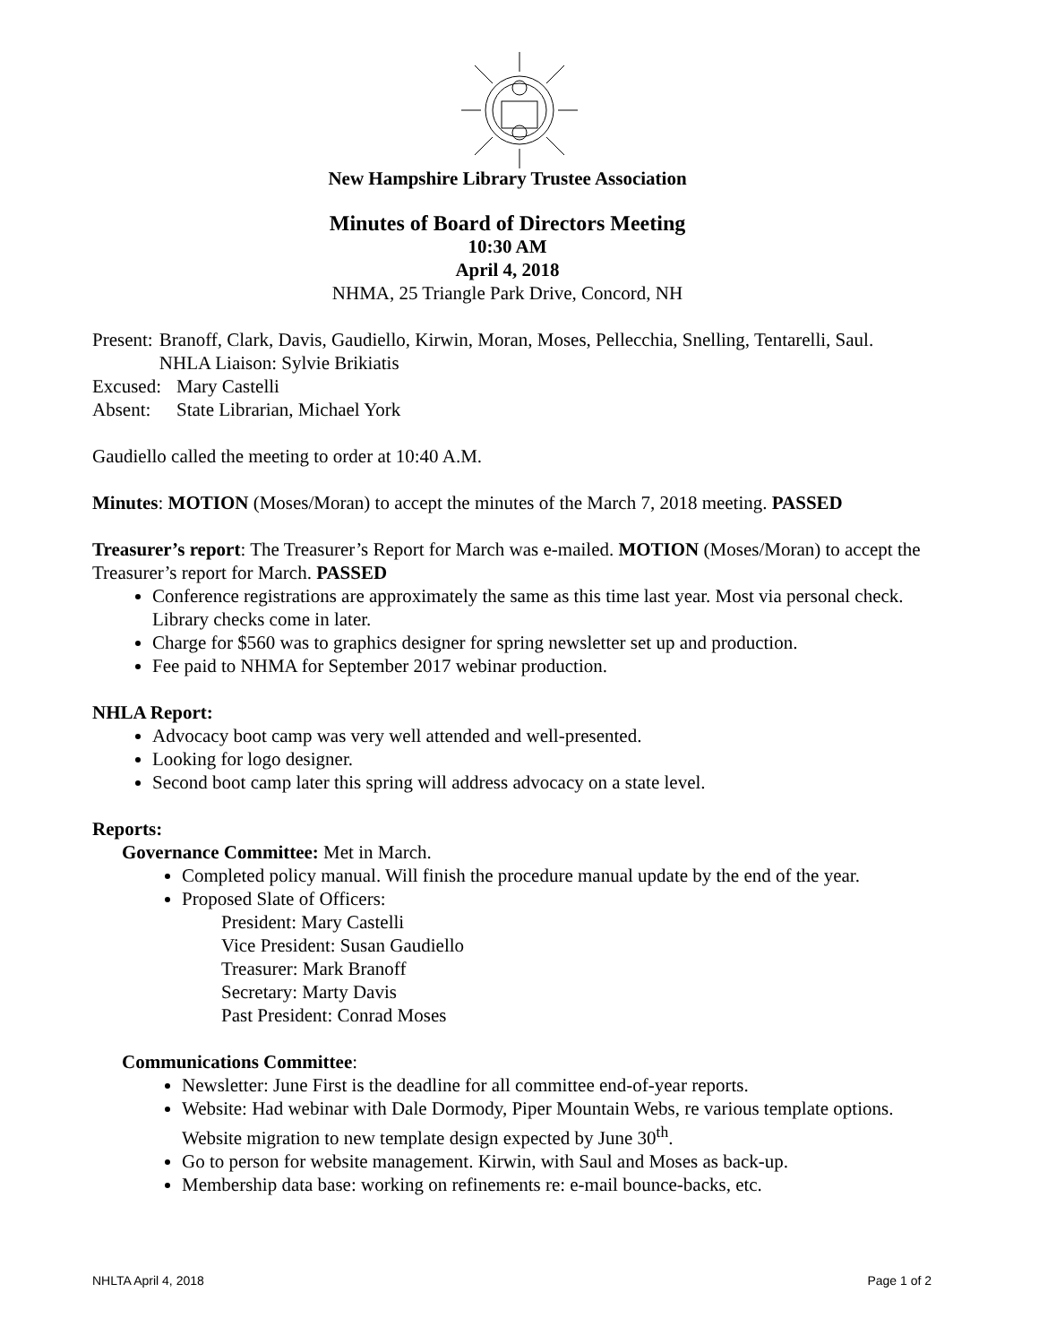New Hampshire Library Trustee Association
Minutes of Board of Directors Meeting
10:30 AM
April 4, 2018
NHMA, 25 Triangle Park Drive, Concord, NH
Present: Branoff, Clark, Davis, Gaudiello, Kirwin, Moran, Moses, Pellecchia, Snelling, Tentarelli, Saul. NHLA Liaison: Sylvie Brikiatis
Excused: Mary Castelli
Absent: State Librarian, Michael York
Gaudiello called the meeting to order at 10:40 A.M.
Minutes: MOTION (Moses/Moran) to accept the minutes of the March 7, 2018 meeting. PASSED
Treasurer’s report: The Treasurer’s Report for March was e-mailed. MOTION (Moses/Moran) to accept the Treasurer’s report for March. PASSED
Conference registrations are approximately the same as this time last year. Most via personal check. Library checks come in later.
Charge for $560 was to graphics designer for spring newsletter set up and production.
Fee paid to NHMA for September 2017 webinar production.
NHLA Report:
Advocacy boot camp was very well attended and well-presented.
Looking for logo designer.
Second boot camp later this spring will address advocacy on a state level.
Reports:
Governance Committee: Met in March.
Completed policy manual. Will finish the procedure manual update by the end of the year.
Proposed Slate of Officers:
President: Mary Castelli
Vice President: Susan Gaudiello
Treasurer: Mark Branoff
Secretary: Marty Davis
Past President: Conrad Moses
Communications Committee:
Newsletter: June First is the deadline for all committee end-of-year reports.
Website: Had webinar with Dale Dormody, Piper Mountain Webs, re various template options. Website migration to new template design expected by June 30<sup>th</sup>.
Go to person for website management. Kirwin, with Saul and Moses as back-up.
Membership data base: working on refinements re: e-mail bounce-backs, etc.
NHLTA April 4, 2018 Page 1 of 2